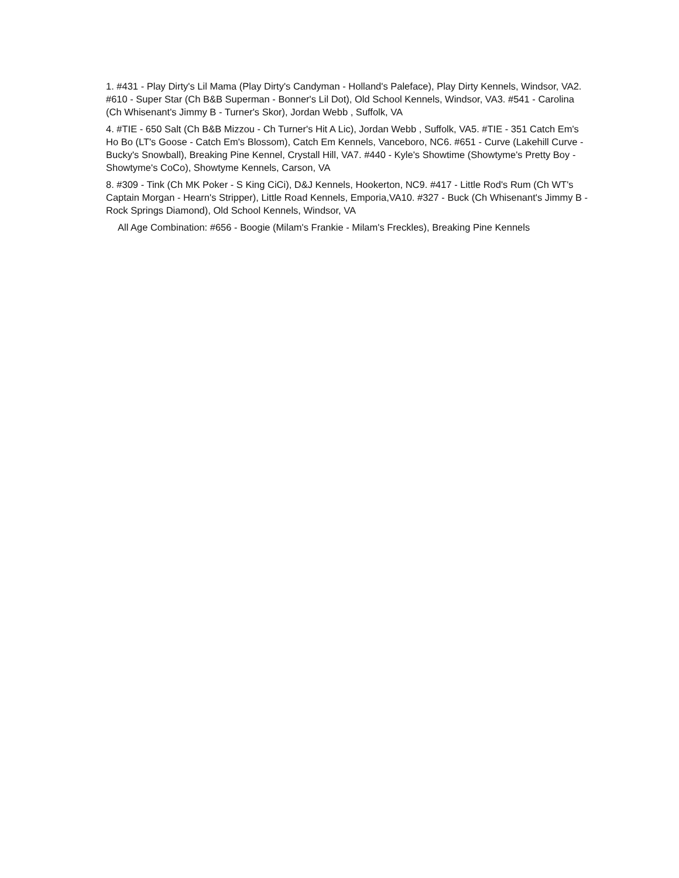1. #431 - Play Dirty's Lil Mama (Play Dirty's Candyman - Holland's Paleface), Play Dirty Kennels, Windsor, VA2. #610 - Super Star (Ch B&B Superman - Bonner's Lil Dot), Old School Kennels, Windsor, VA3. #541 - Carolina (Ch Whisenant's Jimmy B - Turner's Skor), Jordan Webb , Suffolk, VA
4. #TIE - 650 Salt (Ch B&B Mizzou - Ch Turner's Hit A Lic), Jordan Webb , Suffolk, VA5. #TIE - 351 Catch Em's Ho Bo (LT's Goose - Catch Em's Blossom), Catch Em Kennels, Vanceboro, NC6. #651 - Curve (Lakehill Curve - Bucky's Snowball), Breaking Pine Kennel, Crystall Hill, VA7. #440 - Kyle's Showtime (Showtyme's Pretty Boy - Showtyme's CoCo), Showtyme Kennels, Carson, VA
8. #309 - Tink (Ch MK Poker - S King CiCi), D&J Kennels, Hookerton, NC9. #417 - Little Rod's Rum (Ch WT's Captain Morgan - Hearn's Stripper), Little Road Kennels, Emporia,VA10. #327 - Buck (Ch Whisenant's Jimmy B - Rock Springs Diamond), Old School Kennels, Windsor, VA
All Age Combination: #656 - Boogie (Milam's Frankie - Milam's Freckles), Breaking Pine Kennels